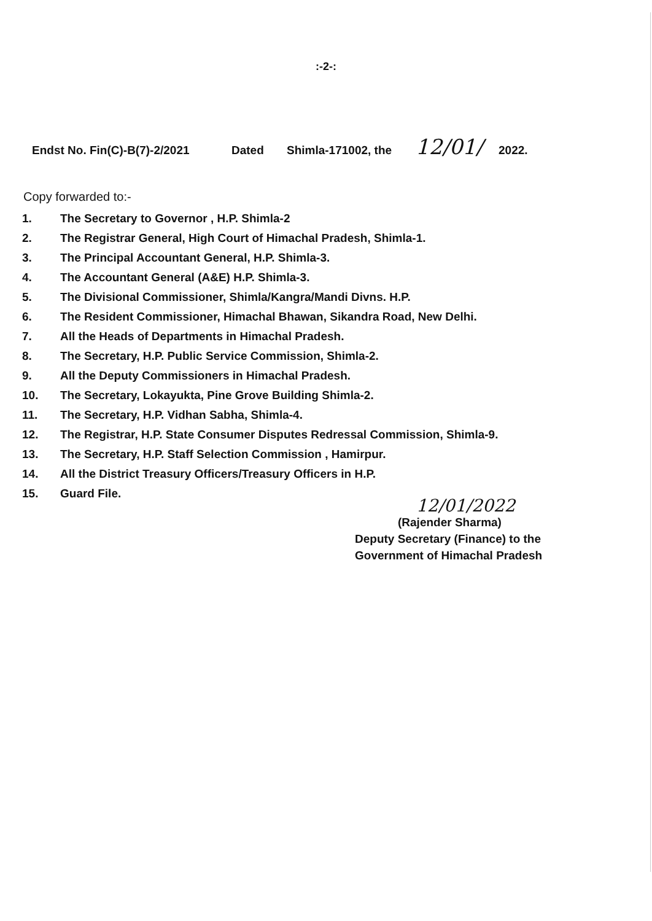:-2-:
Endst No. Fin(C)-B(7)-2/2021 Dated Shimla-171002, the 12/01/ 2022.
Copy forwarded to:-
1. The Secretary to Governor , H.P. Shimla-2
2. The Registrar General, High Court of Himachal Pradesh, Shimla-1.
3. The Principal Accountant General, H.P. Shimla-3.
4. The Accountant General (A&E) H.P. Shimla-3.
5. The Divisional Commissioner, Shimla/Kangra/Mandi Divns. H.P.
6. The Resident Commissioner, Himachal Bhawan, Sikandra Road, New Delhi.
7. All the Heads of Departments in Himachal Pradesh.
8. The Secretary, H.P. Public Service Commission, Shimla-2.
9. All the Deputy Commissioners in Himachal Pradesh.
10. The Secretary, Lokayukta, Pine Grove Building Shimla-2.
11. The Secretary, H.P. Vidhan Sabha, Shimla-4.
12. The Registrar, H.P. State Consumer Disputes Redressal Commission, Shimla-9.
13. The Secretary, H.P. Staff Selection Commission , Hamirpur.
14. All the District Treasury Officers/Treasury Officers in H.P.
15. Guard File.
12/01/2022
(Rajender Sharma)
Deputy Secretary (Finance) to the
Government of Himachal Pradesh